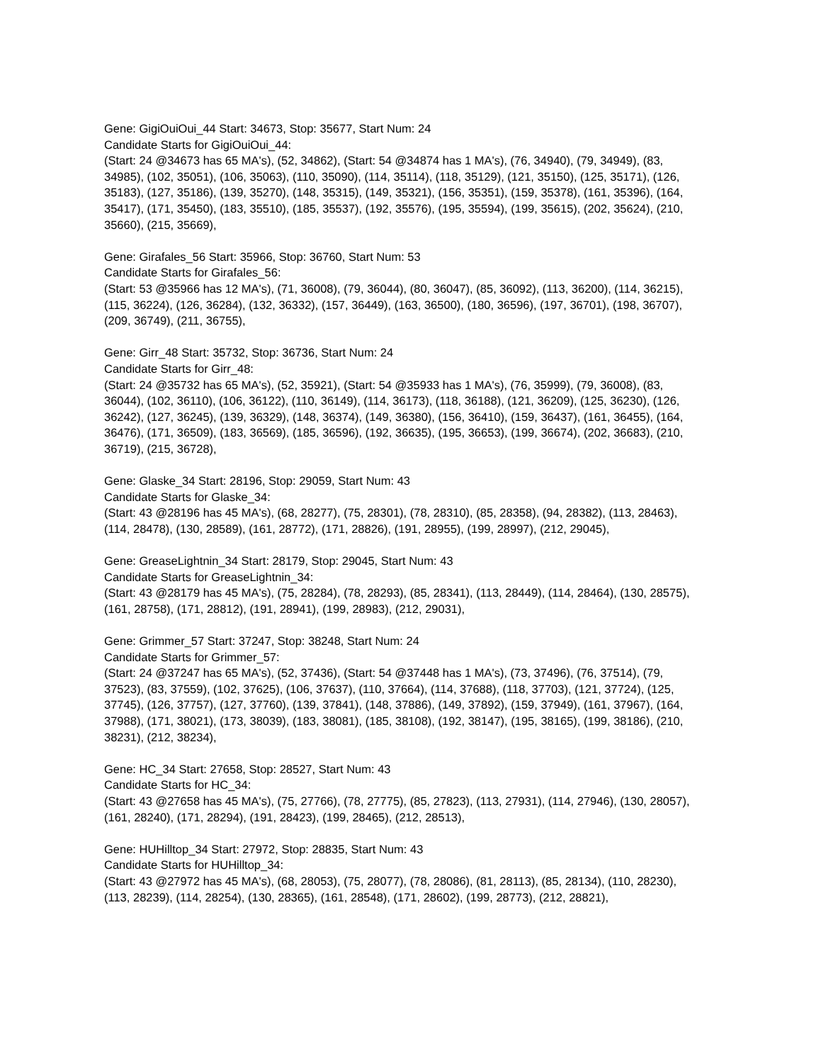Gene: GigiOuiOui_44 Start: 34673, Stop: 35677, Start Num: 24
Candidate Starts for GigiOuiOui_44:
(Start: 24 @34673 has 65 MA's), (52, 34862), (Start: 54 @34874 has 1 MA's), (76, 34940), (79, 34949), (83, 34985), (102, 35051), (106, 35063), (110, 35090), (114, 35114), (118, 35129), (121, 35150), (125, 35171), (126, 35183), (127, 35186), (139, 35270), (148, 35315), (149, 35321), (156, 35351), (159, 35378), (161, 35396), (164, 35417), (171, 35450), (183, 35510), (185, 35537), (192, 35576), (195, 35594), (199, 35615), (202, 35624), (210, 35660), (215, 35669),
Gene: Girafales_56 Start: 35966, Stop: 36760, Start Num: 53
Candidate Starts for Girafales_56:
(Start: 53 @35966 has 12 MA's), (71, 36008), (79, 36044), (80, 36047), (85, 36092), (113, 36200), (114, 36215), (115, 36224), (126, 36284), (132, 36332), (157, 36449), (163, 36500), (180, 36596), (197, 36701), (198, 36707), (209, 36749), (211, 36755),
Gene: Girr_48 Start: 35732, Stop: 36736, Start Num: 24
Candidate Starts for Girr_48:
(Start: 24 @35732 has 65 MA's), (52, 35921), (Start: 54 @35933 has 1 MA's), (76, 35999), (79, 36008), (83, 36044), (102, 36110), (106, 36122), (110, 36149), (114, 36173), (118, 36188), (121, 36209), (125, 36230), (126, 36242), (127, 36245), (139, 36329), (148, 36374), (149, 36380), (156, 36410), (159, 36437), (161, 36455), (164, 36476), (171, 36509), (183, 36569), (185, 36596), (192, 36635), (195, 36653), (199, 36674), (202, 36683), (210, 36719), (215, 36728),
Gene: Glaske_34 Start: 28196, Stop: 29059, Start Num: 43
Candidate Starts for Glaske_34:
(Start: 43 @28196 has 45 MA's), (68, 28277), (75, 28301), (78, 28310), (85, 28358), (94, 28382), (113, 28463), (114, 28478), (130, 28589), (161, 28772), (171, 28826), (191, 28955), (199, 28997), (212, 29045),
Gene: GreaseLightnin_34 Start: 28179, Stop: 29045, Start Num: 43
Candidate Starts for GreaseLightnin_34:
(Start: 43 @28179 has 45 MA's), (75, 28284), (78, 28293), (85, 28341), (113, 28449), (114, 28464), (130, 28575), (161, 28758), (171, 28812), (191, 28941), (199, 28983), (212, 29031),
Gene: Grimmer_57 Start: 37247, Stop: 38248, Start Num: 24
Candidate Starts for Grimmer_57:
(Start: 24 @37247 has 65 MA's), (52, 37436), (Start: 54 @37448 has 1 MA's), (73, 37496), (76, 37514), (79, 37523), (83, 37559), (102, 37625), (106, 37637), (110, 37664), (114, 37688), (118, 37703), (121, 37724), (125, 37745), (126, 37757), (127, 37760), (139, 37841), (148, 37886), (149, 37892), (159, 37949), (161, 37967), (164, 37988), (171, 38021), (173, 38039), (183, 38081), (185, 38108), (192, 38147), (195, 38165), (199, 38186), (210, 38231), (212, 38234),
Gene: HC_34 Start: 27658, Stop: 28527, Start Num: 43
Candidate Starts for HC_34:
(Start: 43 @27658 has 45 MA's), (75, 27766), (78, 27775), (85, 27823), (113, 27931), (114, 27946), (130, 28057), (161, 28240), (171, 28294), (191, 28423), (199, 28465), (212, 28513),
Gene: HUHilltop_34 Start: 27972, Stop: 28835, Start Num: 43
Candidate Starts for HUHilltop_34:
(Start: 43 @27972 has 45 MA's), (68, 28053), (75, 28077), (78, 28086), (81, 28113), (85, 28134), (110, 28230), (113, 28239), (114, 28254), (130, 28365), (161, 28548), (171, 28602), (199, 28773), (212, 28821),